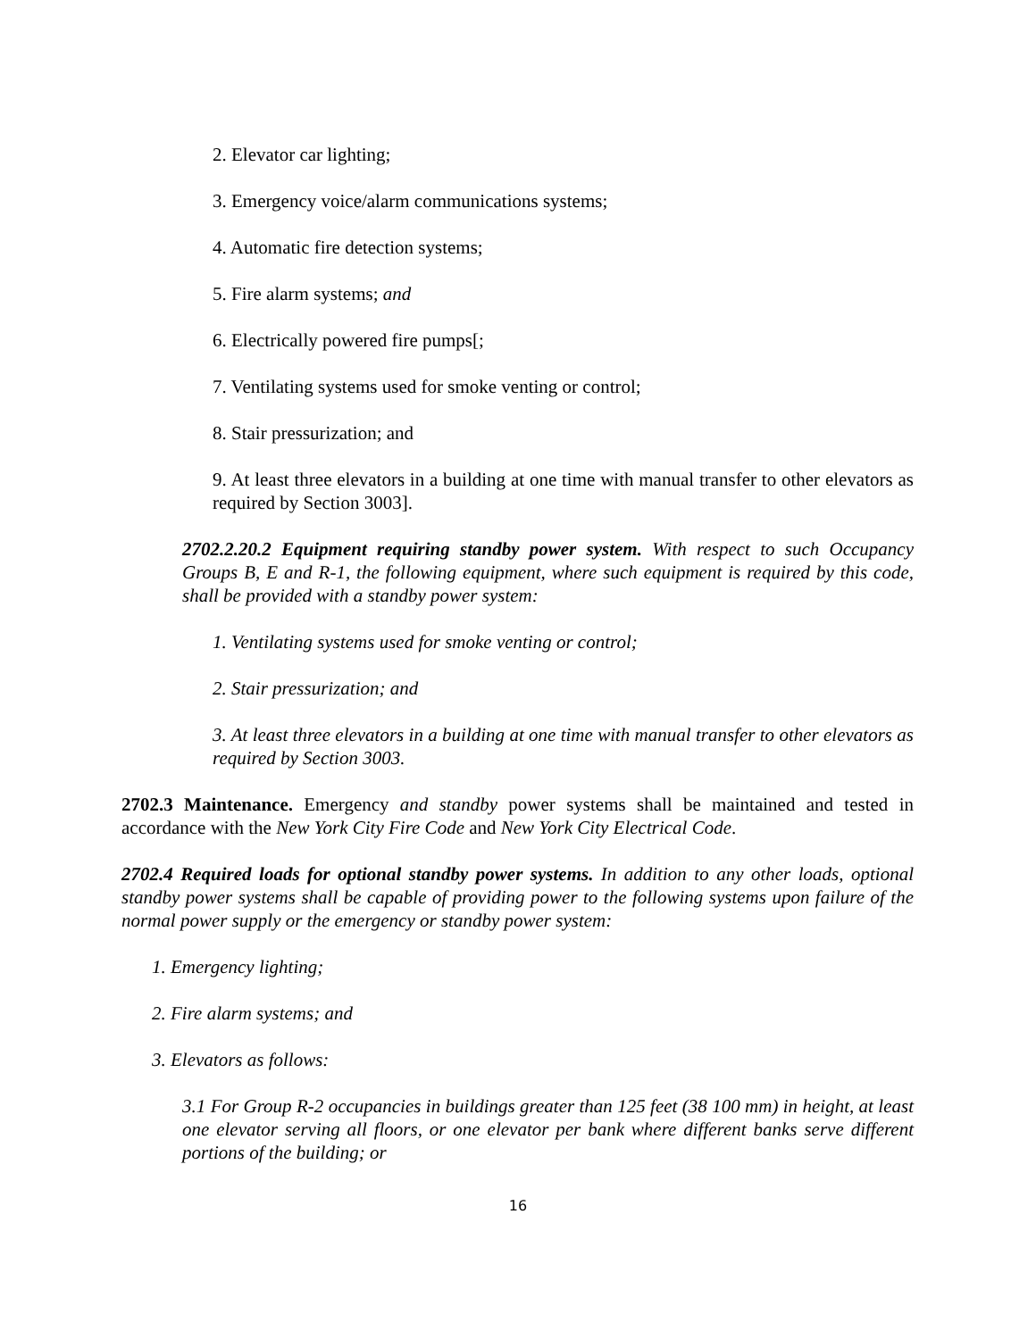2. Elevator car lighting;
3. Emergency voice/alarm communications systems;
4. Automatic fire detection systems;
5. Fire alarm systems; and
6. Electrically powered fire pumps[;
7. Ventilating systems used for smoke venting or control;
8. Stair pressurization; and
9. At least three elevators in a building at one time with manual transfer to other elevators as required by Section 3003].
2702.2.20.2 Equipment requiring standby power system. With respect to such Occupancy Groups B, E and R-1, the following equipment, where such equipment is required by this code, shall be provided with a standby power system:
1. Ventilating systems used for smoke venting or control;
2. Stair pressurization; and
3. At least three elevators in a building at one time with manual transfer to other elevators as required by Section 3003.
2702.3 Maintenance. Emergency and standby power systems shall be maintained and tested in accordance with the New York City Fire Code and New York City Electrical Code.
2702.4 Required loads for optional standby power systems. In addition to any other loads, optional standby power systems shall be capable of providing power to the following systems upon failure of the normal power supply or the emergency or standby power system:
1. Emergency lighting;
2. Fire alarm systems; and
3. Elevators as follows:
3.1 For Group R-2 occupancies in buildings greater than 125 feet (38 100 mm) in height, at least one elevator serving all floors, or one elevator per bank where different banks serve different portions of the building; or
16